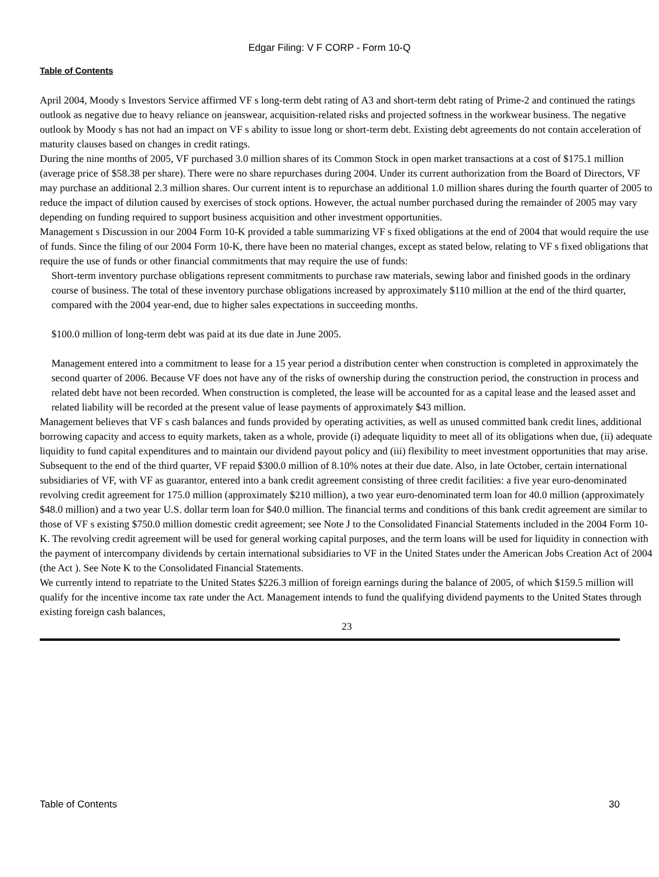Edgar Filing: V F CORP - Form 10-Q
Table of Contents
April 2004, Moody s Investors Service affirmed VF s long-term debt rating of A3 and short-term debt rating of Prime-2 and continued the ratings outlook as negative due to heavy reliance on jeanswear, acquisition-related risks and projected softness in the workwear business. The negative outlook by Moody s has not had an impact on VF s ability to issue long or short-term debt. Existing debt agreements do not contain acceleration of maturity clauses based on changes in credit ratings.
During the nine months of 2005, VF purchased 3.0 million shares of its Common Stock in open market transactions at a cost of $175.1 million (average price of $58.38 per share). There were no share repurchases during 2004. Under its current authorization from the Board of Directors, VF may purchase an additional 2.3 million shares. Our current intent is to repurchase an additional 1.0 million shares during the fourth quarter of 2005 to reduce the impact of dilution caused by exercises of stock options. However, the actual number purchased during the remainder of 2005 may vary depending on funding required to support business acquisition and other investment opportunities.
Management s Discussion in our 2004 Form 10-K provided a table summarizing VF s fixed obligations at the end of 2004 that would require the use of funds. Since the filing of our 2004 Form 10-K, there have been no material changes, except as stated below, relating to VF s fixed obligations that require the use of funds or other financial commitments that may require the use of funds:
Short-term inventory purchase obligations represent commitments to purchase raw materials, sewing labor and finished goods in the ordinary course of business. The total of these inventory purchase obligations increased by approximately $110 million at the end of the third quarter, compared with the 2004 year-end, due to higher sales expectations in succeeding months.
$100.0 million of long-term debt was paid at its due date in June 2005.
Management entered into a commitment to lease for a 15 year period a distribution center when construction is completed in approximately the second quarter of 2006. Because VF does not have any of the risks of ownership during the construction period, the construction in process and related debt have not been recorded. When construction is completed, the lease will be accounted for as a capital lease and the leased asset and related liability will be recorded at the present value of lease payments of approximately $43 million.
Management believes that VF s cash balances and funds provided by operating activities, as well as unused committed bank credit lines, additional borrowing capacity and access to equity markets, taken as a whole, provide (i) adequate liquidity to meet all of its obligations when due, (ii) adequate liquidity to fund capital expenditures and to maintain our dividend payout policy and (iii) flexibility to meet investment opportunities that may arise.
Subsequent to the end of the third quarter, VF repaid $300.0 million of 8.10% notes at their due date. Also, in late October, certain international subsidiaries of VF, with VF as guarantor, entered into a bank credit agreement consisting of three credit facilities: a five year euro-denominated revolving credit agreement for 175.0 million (approximately $210 million), a two year euro-denominated term loan for 40.0 million (approximately $48.0 million) and a two year U.S. dollar term loan for $40.0 million. The financial terms and conditions of this bank credit agreement are similar to those of VF s existing $750.0 million domestic credit agreement; see Note J to the Consolidated Financial Statements included in the 2004 Form 10-K. The revolving credit agreement will be used for general working capital purposes, and the term loans will be used for liquidity in connection with the payment of intercompany dividends by certain international subsidiaries to VF in the United States under the American Jobs Creation Act of 2004 (the Act ). See Note K to the Consolidated Financial Statements.
We currently intend to repatriate to the United States $226.3 million of foreign earnings during the balance of 2005, of which $159.5 million will qualify for the incentive income tax rate under the Act. Management intends to fund the qualifying dividend payments to the United States through existing foreign cash balances,
23
Table of Contents 30